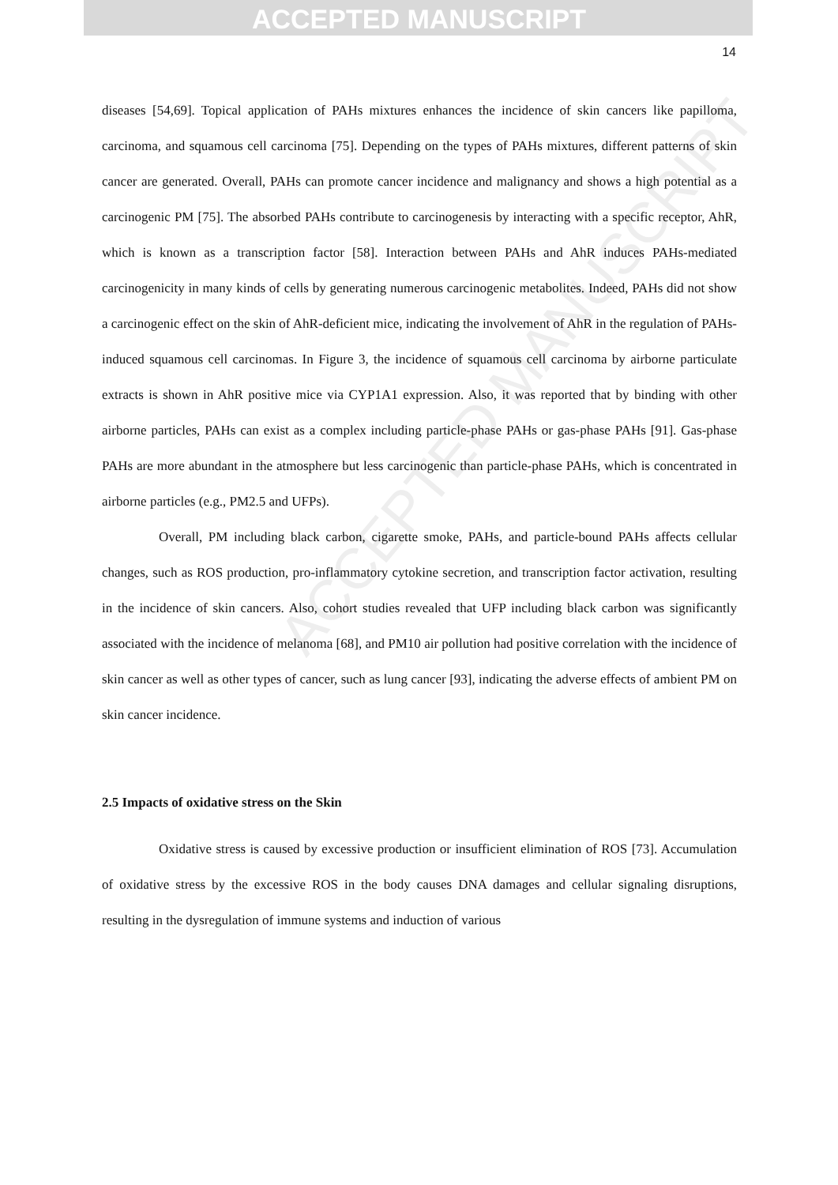ACCEPTED MANUSCRIPT
ACCEPTED MANUSCRIPT
14
diseases [54,69]. Topical application of PAHs mixtures enhances the incidence of skin cancers like papilloma, carcinoma, and squamous cell carcinoma [75]. Depending on the types of PAHs mixtures, different patterns of skin cancer are generated. Overall, PAHs can promote cancer incidence and malignancy and shows a high potential as a carcinogenic PM [75]. The absorbed PAHs contribute to carcinogenesis by interacting with a specific receptor, AhR, which is known as a transcription factor [58]. Interaction between PAHs and AhR induces PAHs-mediated carcinogenicity in many kinds of cells by generating numerous carcinogenic metabolites. Indeed, PAHs did not show a carcinogenic effect on the skin of AhR-deficient mice, indicating the involvement of AhR in the regulation of PAHs-induced squamous cell carcinomas. In Figure 3, the incidence of squamous cell carcinoma by airborne particulate extracts is shown in AhR positive mice via CYP1A1 expression. Also, it was reported that by binding with other airborne particles, PAHs can exist as a complex including particle-phase PAHs or gas-phase PAHs [91]. Gas-phase PAHs are more abundant in the atmosphere but less carcinogenic than particle-phase PAHs, which is concentrated in airborne particles (e.g., PM2.5 and UFPs).
Overall, PM including black carbon, cigarette smoke, PAHs, and particle-bound PAHs affects cellular changes, such as ROS production, pro-inflammatory cytokine secretion, and transcription factor activation, resulting in the incidence of skin cancers. Also, cohort studies revealed that UFP including black carbon was significantly associated with the incidence of melanoma [68], and PM10 air pollution had positive correlation with the incidence of skin cancer as well as other types of cancer, such as lung cancer [93], indicating the adverse effects of ambient PM on skin cancer incidence.
2.5 Impacts of oxidative stress on the Skin
Oxidative stress is caused by excessive production or insufficient elimination of ROS [73]. Accumulation of oxidative stress by the excessive ROS in the body causes DNA damages and cellular signaling disruptions, resulting in the dysregulation of immune systems and induction of various